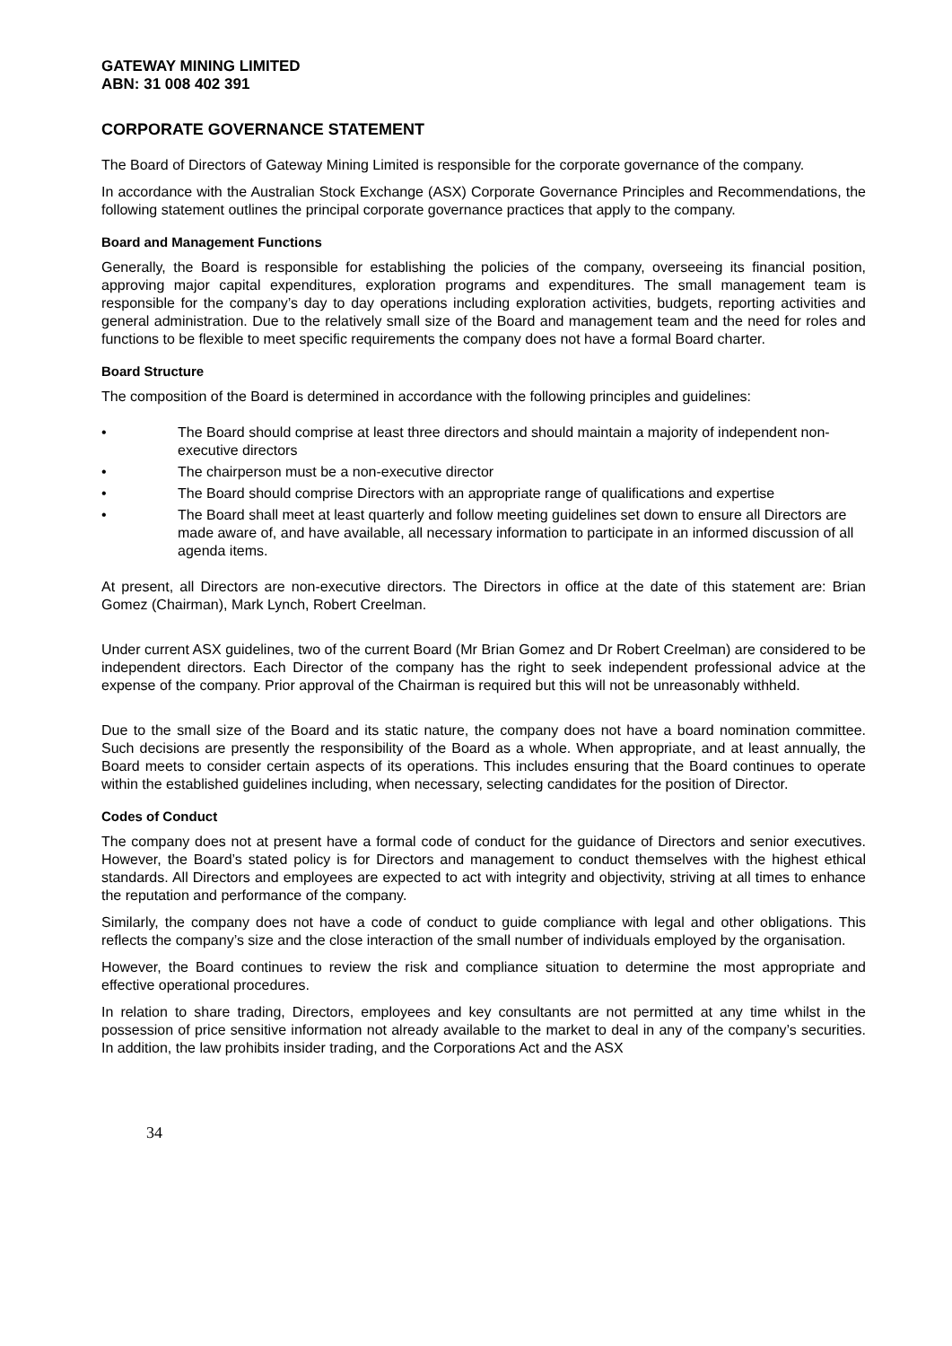GATEWAY MINING LIMITED
ABN: 31 008 402 391
CORPORATE GOVERNANCE STATEMENT
The Board of Directors of Gateway Mining Limited is responsible for the corporate governance of the company.
In accordance with the Australian Stock Exchange (ASX) Corporate Governance Principles and Recommendations, the following statement outlines the principal corporate governance practices that apply to the company.
Board and Management Functions
Generally, the Board is responsible for establishing the policies of the company, overseeing its financial position, approving major capital expenditures, exploration programs and expenditures. The small management team is responsible for the company’s day to day operations including exploration activities, budgets, reporting activities and general administration. Due to the relatively small size of the Board and management team and the need for roles and functions to be flexible to meet specific requirements the company does not have a formal Board charter.
Board Structure
The composition of the Board is determined in accordance with the following principles and guidelines:
• The Board should comprise at least three directors and should maintain a majority of independent non-executive directors
• The chairperson must be a non-executive director
• The Board should comprise Directors with an appropriate range of qualifications and expertise
• The Board shall meet at least quarterly and follow meeting guidelines set down to ensure all Directors are made aware of, and have available, all necessary information to participate in an informed discussion of all agenda items.
At present, all Directors are non-executive directors. The Directors in office at the date of this statement are: Brian Gomez (Chairman), Mark Lynch, Robert Creelman.
Under current ASX guidelines, two of the current Board (Mr Brian Gomez and Dr Robert Creelman) are considered to be independent directors. Each Director of the company has the right to seek independent professional advice at the expense of the company. Prior approval of the Chairman is required but this will not be unreasonably withheld.
Due to the small size of the Board and its static nature, the company does not have a board nomination committee. Such decisions are presently the responsibility of the Board as a whole. When appropriate, and at least annually, the Board meets to consider certain aspects of its operations. This includes ensuring that the Board continues to operate within the established guidelines including, when necessary, selecting candidates for the position of Director.
Codes of Conduct
The company does not at present have a formal code of conduct for the guidance of Directors and senior executives. However, the Board’s stated policy is for Directors and management to conduct themselves with the highest ethical standards. All Directors and employees are expected to act with integrity and objectivity, striving at all times to enhance the reputation and performance of the company.
Similarly, the company does not have a code of conduct to guide compliance with legal and other obligations. This reflects the company’s size and the close interaction of the small number of individuals employed by the organisation.
However, the Board continues to review the risk and compliance situation to determine the most appropriate and effective operational procedures.
In relation to share trading, Directors, employees and key consultants are not permitted at any time whilst in the possession of price sensitive information not already available to the market to deal in any of the company’s securities. In addition, the law prohibits insider trading, and the Corporations Act and the ASX
34